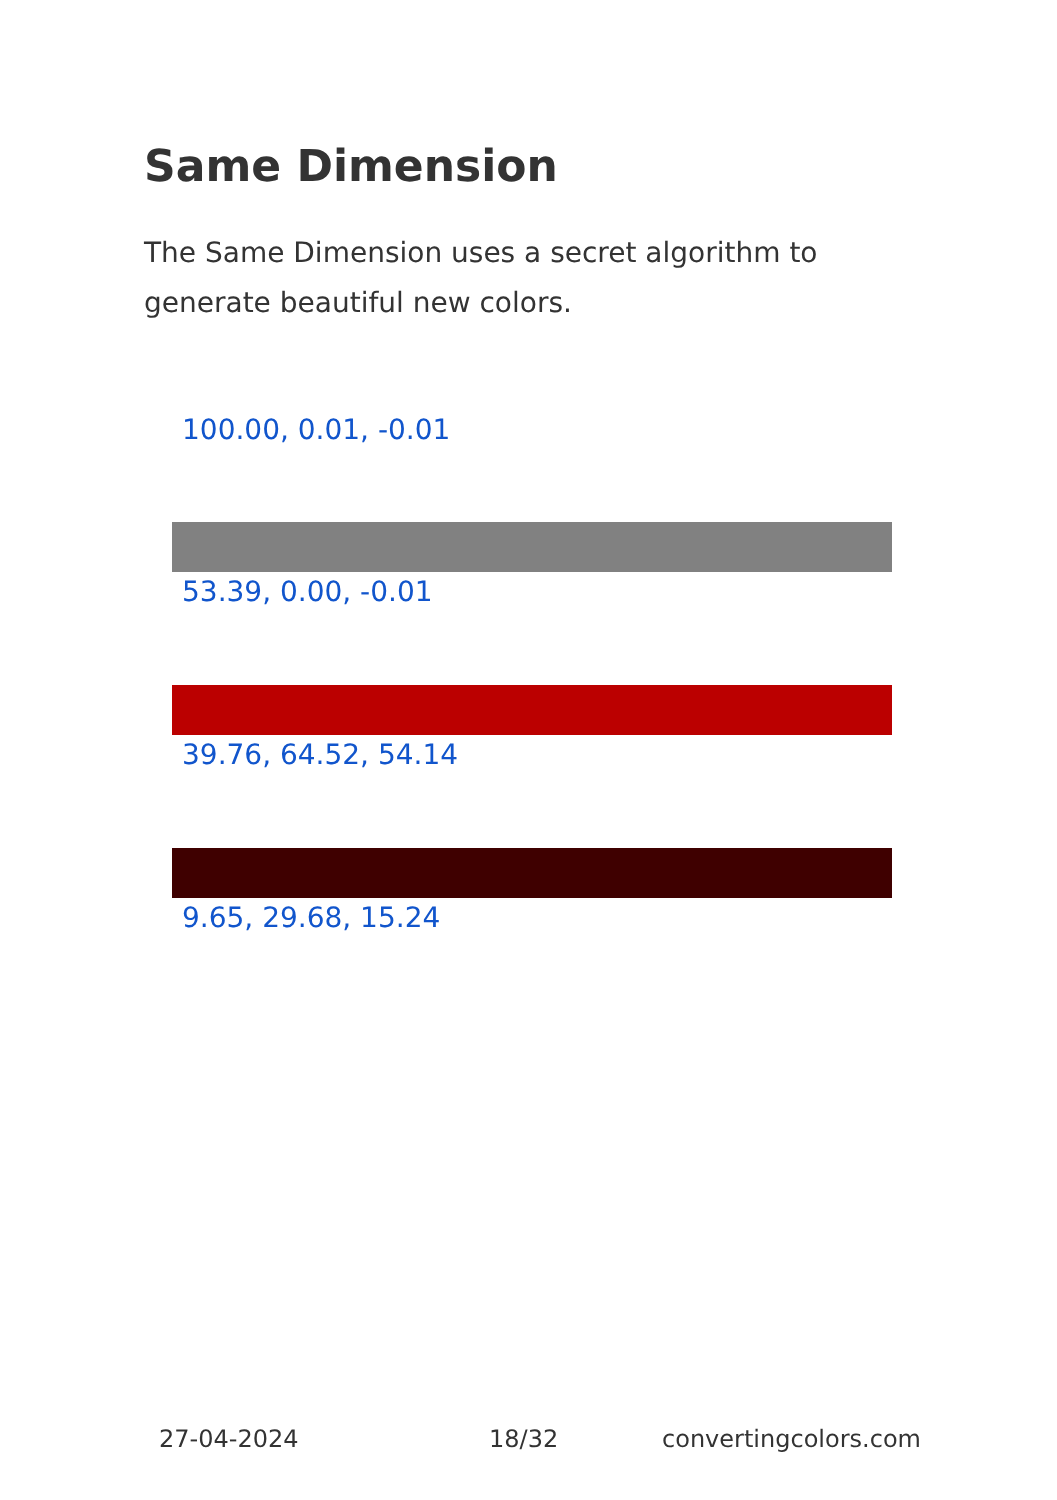Same Dimension
The Same Dimension uses a secret algorithm to generate beautiful new colors.
100.00, 0.01, -0.01
53.39, 0.00, -0.01
39.76, 64.52, 54.14
9.65, 29.68, 15.24
27-04-2024 18/32 convertingcolors.com